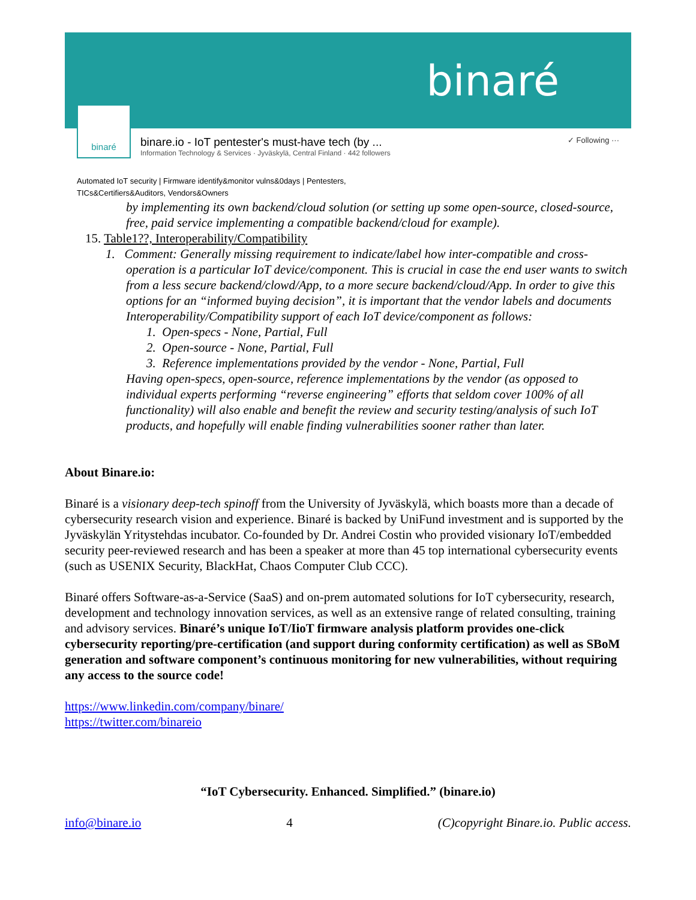binaré
binaré
binare.io - IoT pentester's must-have tech (by ...
Information Technology & Services · Jyväskylä, Central Finland · 442 followers
✓ Following ···
Automated IoT security | Firmware identify&monitor vulns&0days | Pentesters,
TICs&Certifiers&Auditors, Vendors&Owners
by implementing its own backend/cloud solution (or setting up some open-source, closed-source, free, paid service implementing a compatible backend/cloud for example).
15. Table1??, Interoperability/Compatibility
1. Comment: Generally missing requirement to indicate/label how inter-compatible and cross-operation is a particular IoT device/component. This is crucial in case the end user wants to switch from a less secure backend/clowd/App, to a more secure backend/cloud/App. In order to give this options for an “informed buying decision”, it is important that the vendor labels and documents Interoperability/Compatibility support of each IoT device/component as follows:
1. Open-specs - None, Partial, Full
2. Open-source - None, Partial, Full
3. Reference implementations provided by the vendor - None, Partial, Full
Having open-specs, open-source, reference implementations by the vendor (as opposed to individual experts performing “reverse engineering” efforts that seldom cover 100% of all functionality) will also enable and benefit the review and security testing/analysis of such IoT products, and hopefully will enable finding vulnerabilities sooner rather than later.
About Binare.io:
Binaré is a visionary deep-tech spinoff from the University of Jyväskylä, which boasts more than a decade of cybersecurity research vision and experience. Binaré is backed by UniFund investment and is supported by the Jyväskylän Yritystehdas incubator. Co-founded by Dr. Andrei Costin who provided visionary IoT/embedded security peer-reviewed research and has been a speaker at more than 45 top international cybersecurity events (such as USENIX Security, BlackHat, Chaos Computer Club CCC).
Binaré offers Software-as-a-Service (SaaS) and on-prem automated solutions for IoT cybersecurity, research, development and technology innovation services, as well as an extensive range of related consulting, training and advisory services. Binaré’s unique IoT/IioT firmware analysis platform provides one-click cybersecurity reporting/pre-certification (and support during conformity certification) as well as SBoM generation and software component’s continuous monitoring for new vulnerabilities, without requiring any access to the source code!
https://www.linkedin.com/company/binare/
https://twitter.com/binareio
“IoT Cybersecurity. Enhanced. Simplified.” (binare.io)
info@binare.io 4 (C)copyright Binare.io. Public access.